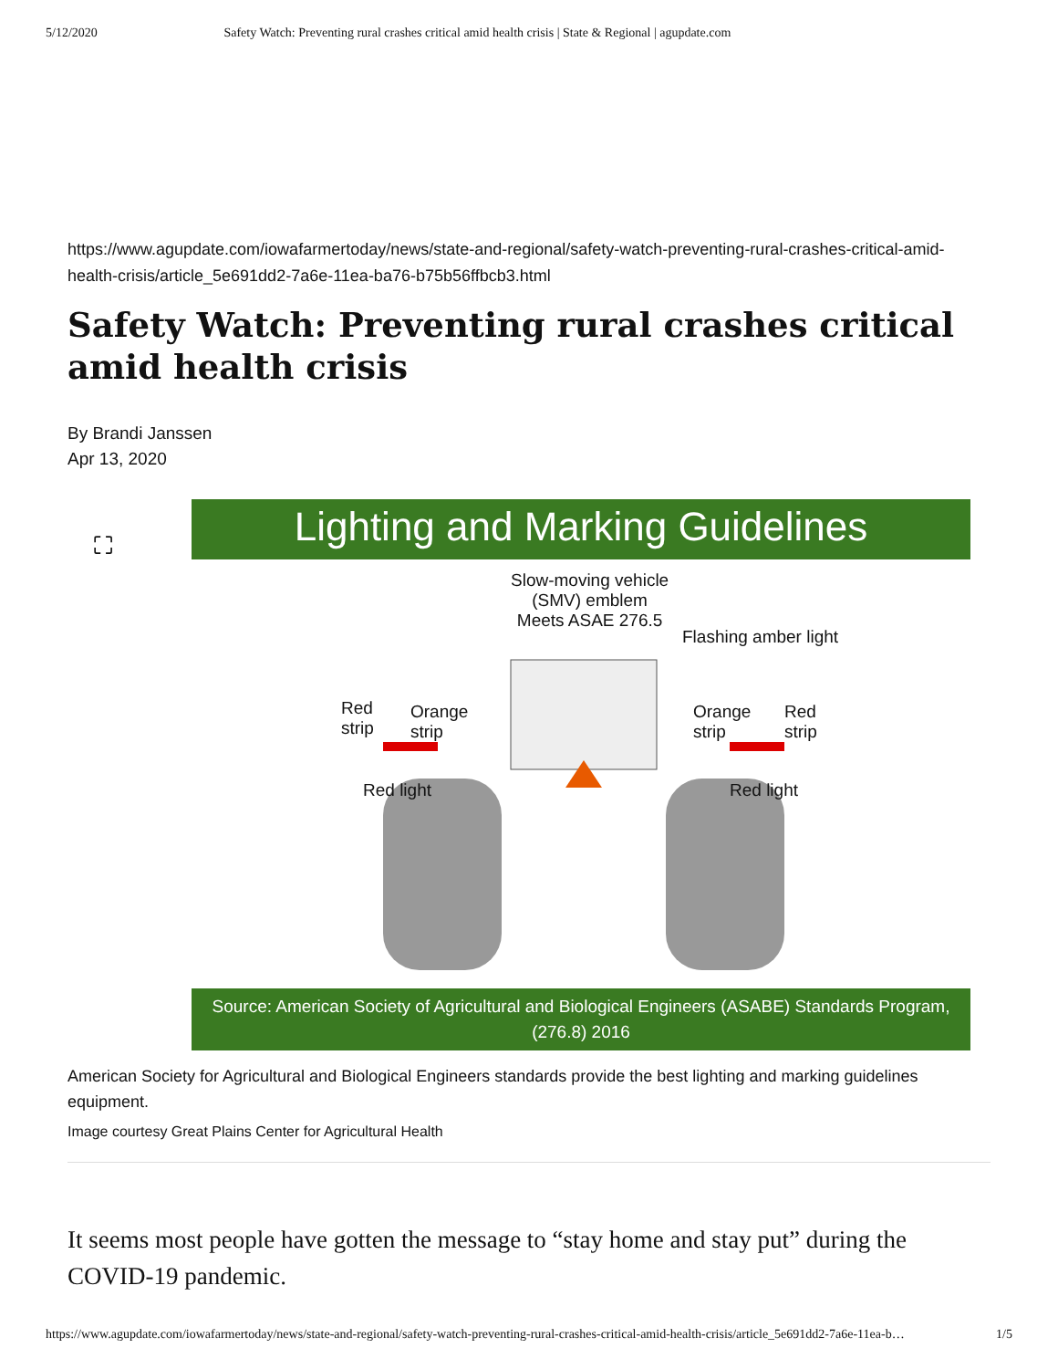5/12/2020 Safety Watch: Preventing rural crashes critical amid health crisis | State & Regional | agupdate.com
https://www.agupdate.com/iowafarmertoday/news/state-and-regional/safety-watch-preventing-rural-crashes-critical-amid-health-crisis/article_5e691dd2-7a6e-11ea-ba76-b75b56ffbcb3.html
Safety Watch: Preventing rural crashes critical amid health crisis
By Brandi Janssen
Apr 13, 2020
⛶
Lighting and Marking Guidelines
Slow-moving vehicle
(SMV) emblem
Meets ASAE 276.5
Flashing amber light
Red
strip
Orange
strip
Orange
strip
Red
strip
Red light Red light
Source: American Society of Agricultural and Biological Engineers (ASABE) Standards Program, (276.8) 2016
American Society for Agricultural and Biological Engineers standards provide the best lighting and marking guidelines equipment.
Image courtesy Great Plains Center for Agricultural Health
It seems most people have gotten the message to “stay home and stay put” during the COVID-19 pandemic.
https://www.agupdate.com/iowafarmertoday/news/state-and-regional/safety-watch-preventing-rural-crashes-critical-amid-health-crisis/article_5e691dd2-7a6e-11ea-b… 1/5